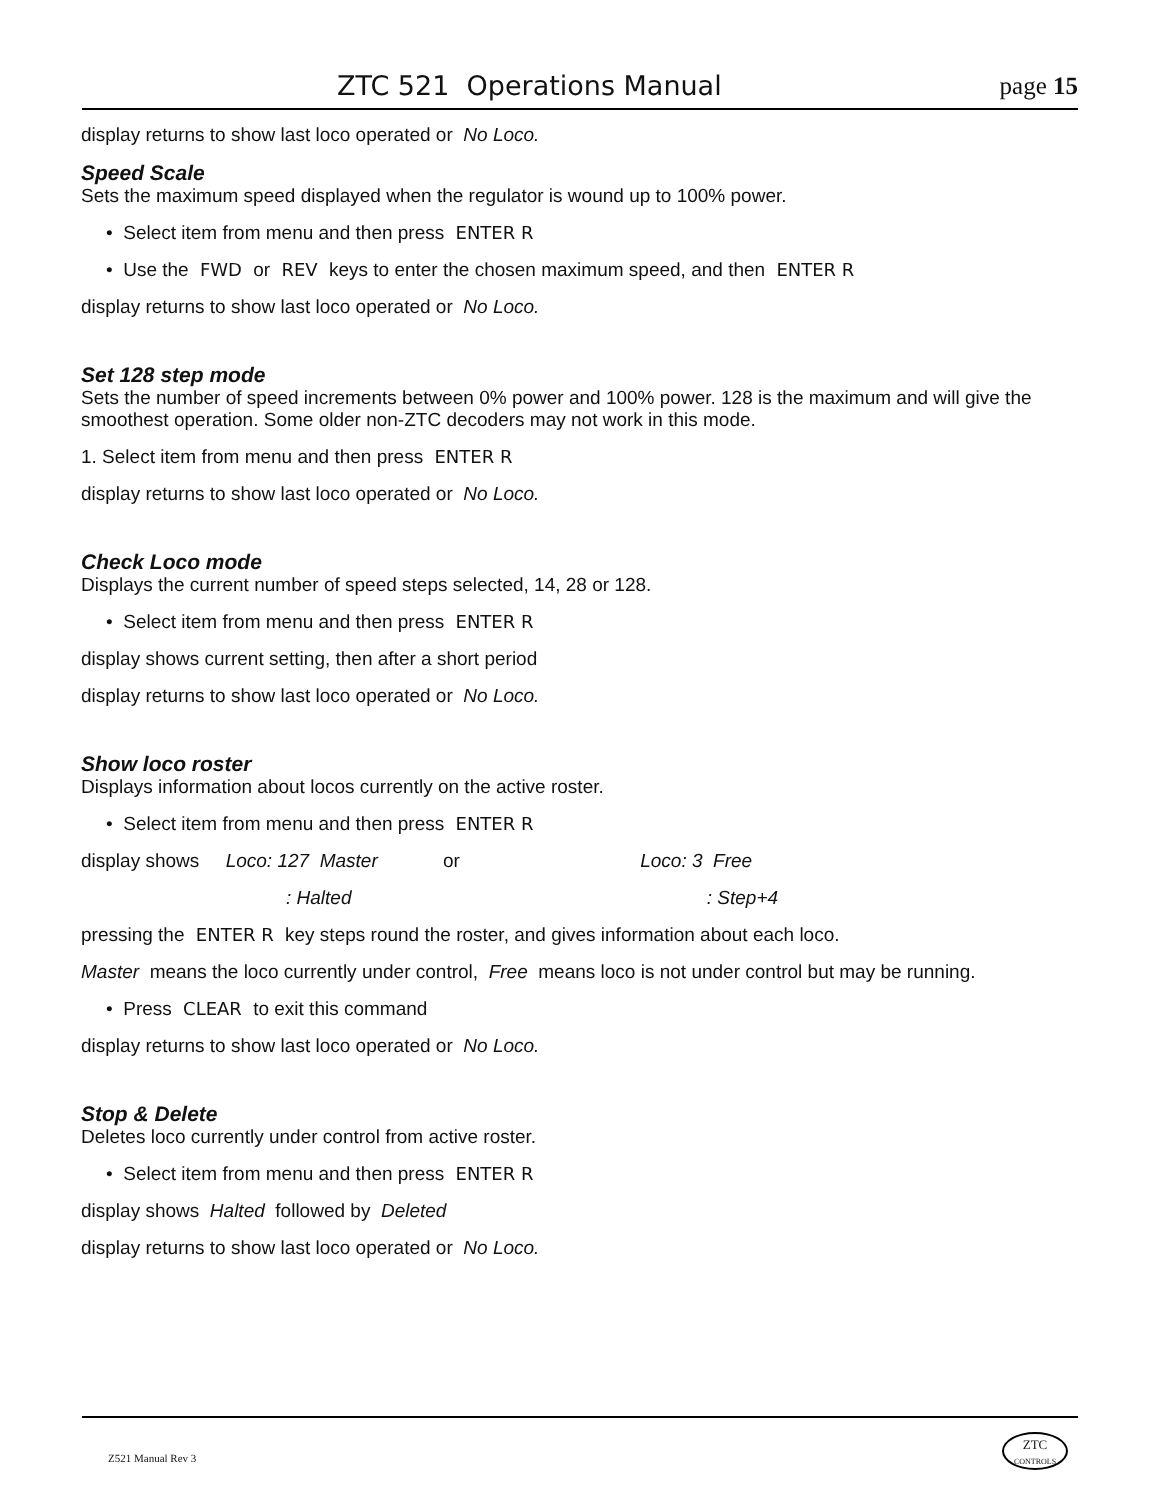ZTC 521 Operations Manual page 15
display returns to show last loco operated or No Loco.
Speed Scale
Sets the maximum speed displayed when the regulator is wound up to 100% power.
• Select item from menu and then press ENTER R
• Use the FWD or REV keys to enter the chosen maximum speed, and then ENTER R
display returns to show last loco operated or No Loco.
Set 128 step mode
Sets the number of speed increments between 0% power and 100% power. 128 is the maximum and will give the smoothest operation. Some older non-ZTC decoders may not work in this mode.
1. Select item from menu and then press ENTER R
display returns to show last loco operated or No Loco.
Check Loco mode
Displays the current number of speed steps selected, 14, 28 or 128.
• Select item from menu and then press ENTER R
display shows current setting, then after a short period
display returns to show last loco operated or No Loco.
Show loco roster
Displays information about locos currently on the active roster.
• Select item from menu and then press ENTER R
display shows Loco: 127 Master or Loco: 3 Free
: Halted : Step+4
pressing the ENTER R key steps round the roster, and gives information about each loco.
Master means the loco currently under control, Free means loco is not under control but may be running.
• Press CLEAR to exit this command
display returns to show last loco operated or No Loco.
Stop & Delete
Deletes loco currently under control from active roster.
• Select item from menu and then press ENTER R
display shows Halted followed by Deleted
display returns to show last loco operated or No Loco.
Z521 Manual Rev 3
ZTC
CONTROLS